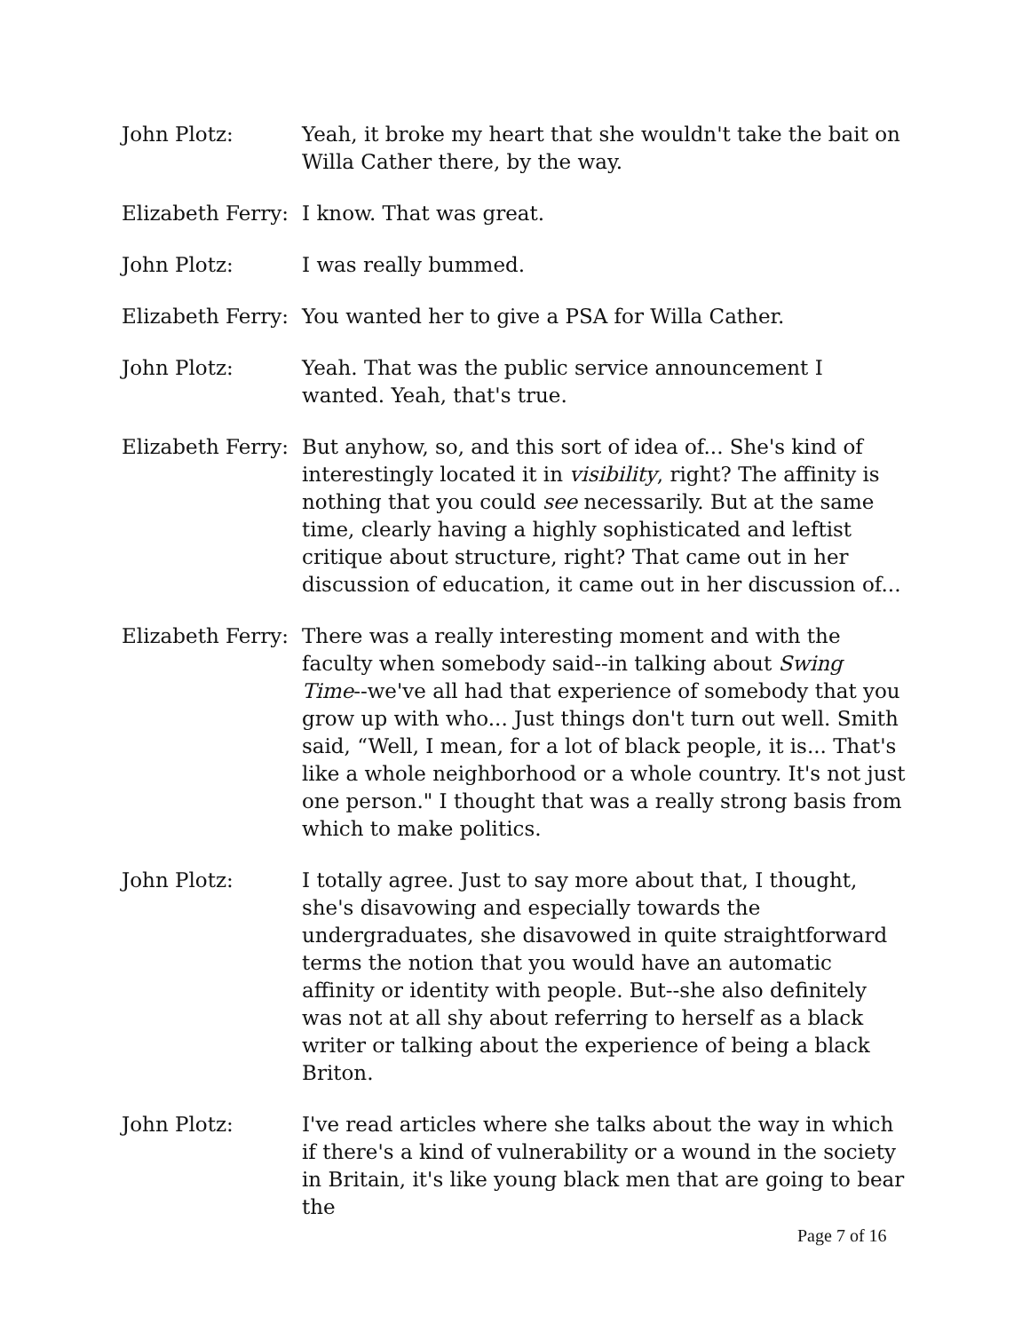John Plotz: Yeah, it broke my heart that she wouldn't take the bait on Willa Cather there, by the way.
Elizabeth Ferry:
I know. That was great.
John Plotz: I was really bummed.
Elizabeth Ferry:
You wanted her to give a PSA for Willa Cather.
John Plotz: Yeah. That was the public service announcement I wanted. Yeah, that's true.
Elizabeth Ferry:
But anyhow, so, and this sort of idea of... She's kind of interestingly located it in visibility, right? The affinity is nothing that you could see necessarily. But at the same time, clearly having a highly sophisticated and leftist critique about structure, right? That came out in her discussion of education, it came out in her discussion of...
Elizabeth Ferry:
There was a really interesting moment and with the faculty when somebody said--in talking about Swing Time--we've all had that experience of somebody that you grow up with who... Just things don't turn out well. Smith said, “Well, I mean, for a lot of black people, it is... That's like a whole neighborhood or a whole country. It's not just one person." I thought that was a really strong basis from which to make politics.
John Plotz: I totally agree. Just to say more about that, I thought, she's disavowing and especially towards the undergraduates, she disavowed in quite straightforward terms the notion that you would have an automatic affinity or identity with people. But--she also definitely was not at all shy about referring to herself as a black writer or talking about the experience of being a black Briton.
John Plotz: I've read articles where she talks about the way in which if there's a kind of vulnerability or a wound in the society in Britain, it's like young black men that are going to bear the
Page 7 of 16